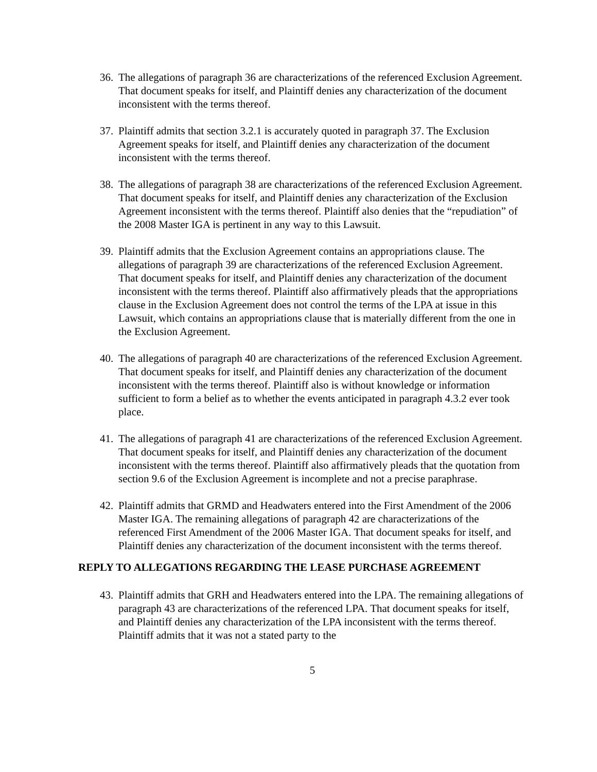36. The allegations of paragraph 36 are characterizations of the referenced Exclusion Agreement. That document speaks for itself, and Plaintiff denies any characterization of the document inconsistent with the terms thereof.
37. Plaintiff admits that section 3.2.1 is accurately quoted in paragraph 37. The Exclusion Agreement speaks for itself, and Plaintiff denies any characterization of the document inconsistent with the terms thereof.
38. The allegations of paragraph 38 are characterizations of the referenced Exclusion Agreement. That document speaks for itself, and Plaintiff denies any characterization of the Exclusion Agreement inconsistent with the terms thereof. Plaintiff also denies that the “repudiation” of the 2008 Master IGA is pertinent in any way to this Lawsuit.
39. Plaintiff admits that the Exclusion Agreement contains an appropriations clause. The allegations of paragraph 39 are characterizations of the referenced Exclusion Agreement. That document speaks for itself, and Plaintiff denies any characterization of the document inconsistent with the terms thereof. Plaintiff also affirmatively pleads that the appropriations clause in the Exclusion Agreement does not control the terms of the LPA at issue in this Lawsuit, which contains an appropriations clause that is materially different from the one in the Exclusion Agreement.
40. The allegations of paragraph 40 are characterizations of the referenced Exclusion Agreement. That document speaks for itself, and Plaintiff denies any characterization of the document inconsistent with the terms thereof. Plaintiff also is without knowledge or information sufficient to form a belief as to whether the events anticipated in paragraph 4.3.2 ever took place.
41. The allegations of paragraph 41 are characterizations of the referenced Exclusion Agreement. That document speaks for itself, and Plaintiff denies any characterization of the document inconsistent with the terms thereof. Plaintiff also affirmatively pleads that the quotation from section 9.6 of the Exclusion Agreement is incomplete and not a precise paraphrase.
42. Plaintiff admits that GRMD and Headwaters entered into the First Amendment of the 2006 Master IGA. The remaining allegations of paragraph 42 are characterizations of the referenced First Amendment of the 2006 Master IGA. That document speaks for itself, and Plaintiff denies any characterization of the document inconsistent with the terms thereof.
REPLY TO ALLEGATIONS REGARDING THE LEASE PURCHASE AGREEMENT
43. Plaintiff admits that GRH and Headwaters entered into the LPA. The remaining allegations of paragraph 43 are characterizations of the referenced LPA. That document speaks for itself, and Plaintiff denies any characterization of the LPA inconsistent with the terms thereof. Plaintiff admits that it was not a stated party to the
5